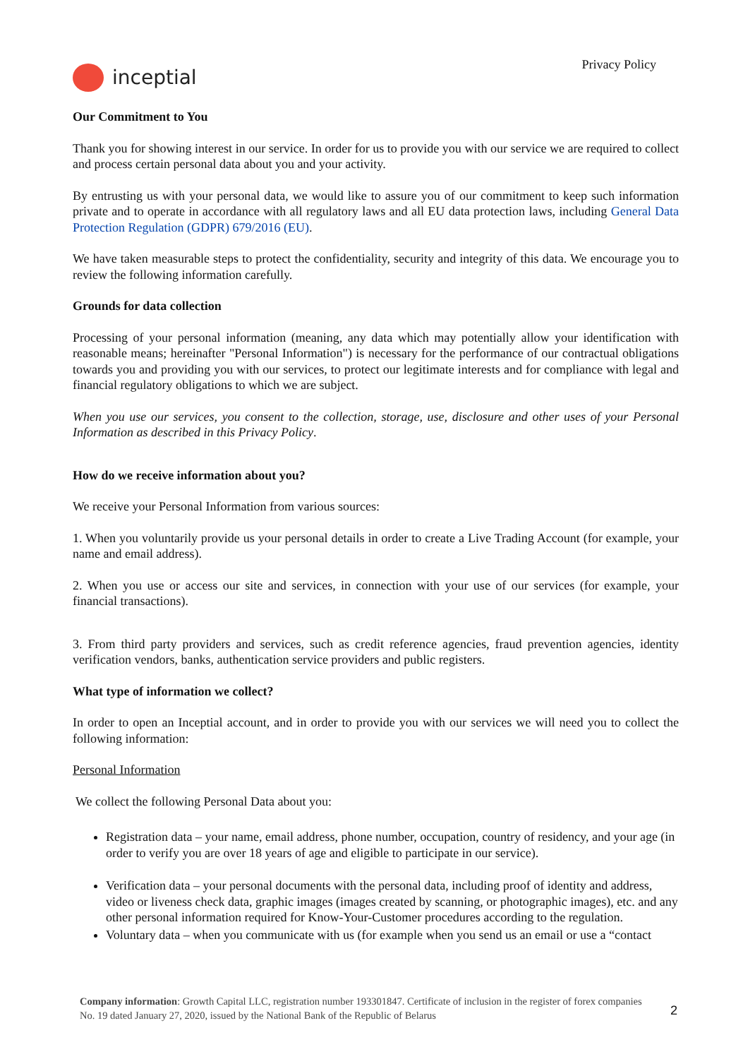inceptial
Privacy Policy
Our Commitment to You
Thank you for showing interest in our service. In order for us to provide you with our service we are required to collect and process certain personal data about you and your activity.
By entrusting us with your personal data, we would like to assure you of our commitment to keep such information private and to operate in accordance with all regulatory laws and all EU data protection laws, including General Data Protection Regulation (GDPR) 679/2016 (EU).
We have taken measurable steps to protect the confidentiality, security and integrity of this data. We encourage you to review the following information carefully.
Grounds for data collection
Processing of your personal information (meaning, any data which may potentially allow your identification with reasonable means; hereinafter "Personal Information") is necessary for the performance of our contractual obligations towards you and providing you with our services, to protect our legitimate interests and for compliance with legal and financial regulatory obligations to which we are subject.
When you use our services, you consent to the collection, storage, use, disclosure and other uses of your Personal Information as described in this Privacy Policy.
How do we receive information about you?
We receive your Personal Information from various sources:
1. When you voluntarily provide us your personal details in order to create a Live Trading Account (for example, your name and email address).
2. When you use or access our site and services, in connection with your use of our services (for example, your financial transactions).
3. From third party providers and services, such as credit reference agencies, fraud prevention agencies, identity verification vendors, banks, authentication service providers and public registers.
What type of information we collect?
In order to open an Inceptial account, and in order to provide you with our services we will need you to collect the following information:
Personal Information
We collect the following Personal Data about you:
Registration data – your name, email address, phone number, occupation, country of residency, and your age (in order to verify you are over 18 years of age and eligible to participate in our service).
Verification data – your personal documents with the personal data, including proof of identity and address, video or liveness check data, graphic images (images created by scanning, or photographic images), etc. and any other personal information required for Know-Your-Customer procedures according to the regulation.
Voluntary data – when you communicate with us (for example when you send us an email or use a “contact
Company information: Growth Capital LLC, registration number 193301847. Certificate of inclusion in the register of forex companies No. 19 dated January 27, 2020, issued by the National Bank of the Republic of Belarus
2